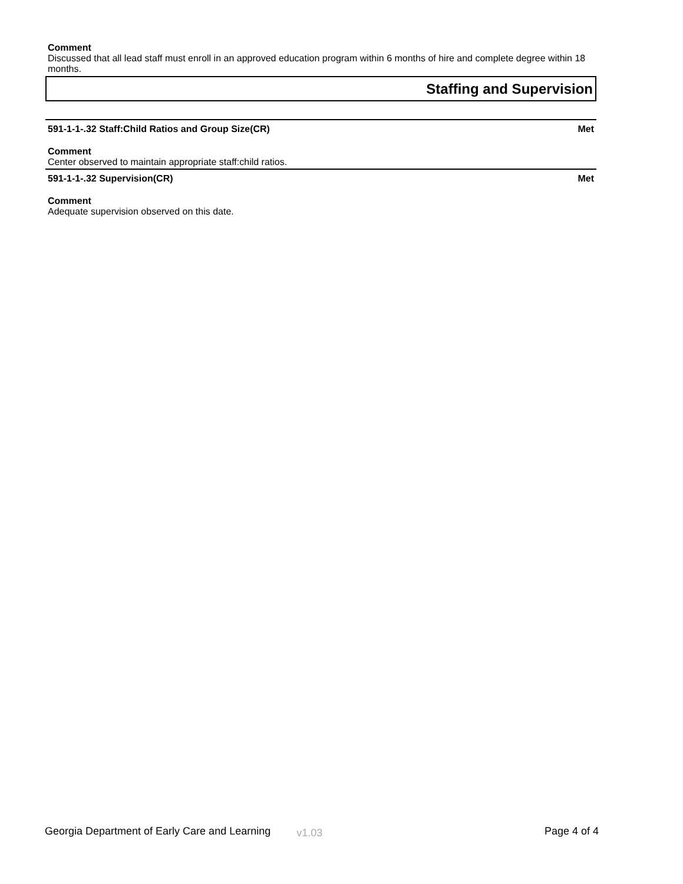Comment
Discussed that all lead staff must enroll in an approved education program within 6 months of hire and complete degree within 18 months.
Staffing and Supervision
591-1-1-.32 Staff:Child Ratios and Group Size(CR) Met
Comment
Center observed to maintain appropriate staff:child ratios.
591-1-1-.32 Supervision(CR) Met
Comment
Adequate supervision observed on this date.
Georgia Department of Early Care and Learning v1.03 Page 4 of 4